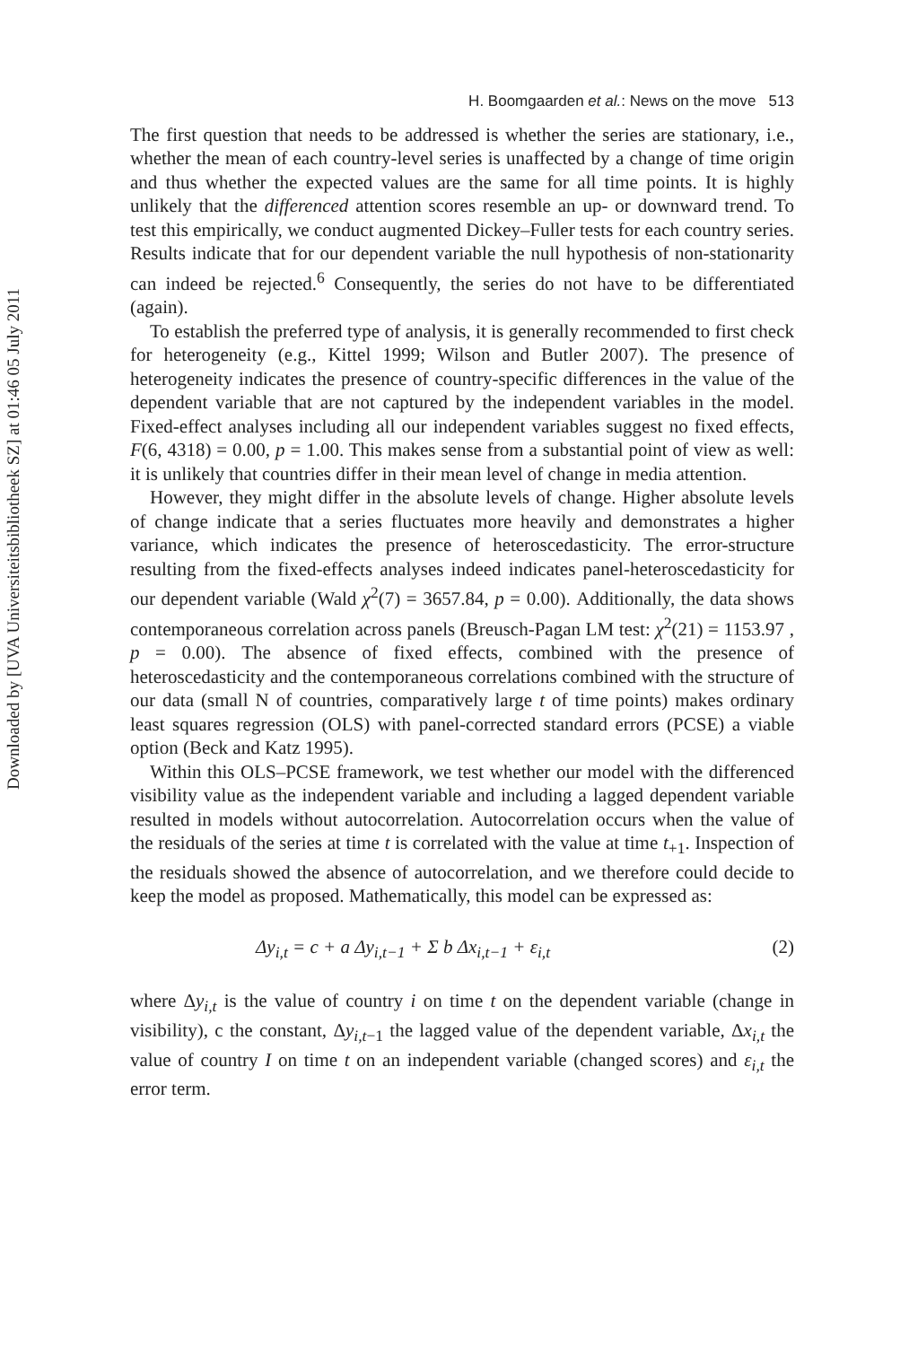Downloaded by [UVA Universiteitsbibliotheek SZ] at 01:46 05 July 2011
H. Boomgaarden et al.: News on the move 513
The first question that needs to be addressed is whether the series are stationary, i.e., whether the mean of each country-level series is unaffected by a change of time origin and thus whether the expected values are the same for all time points. It is highly unlikely that the differenced attention scores resemble an up- or downward trend. To test this empirically, we conduct augmented Dickey–Fuller tests for each country series. Results indicate that for our dependent variable the null hypothesis of non-stationarity can indeed be rejected.<sup>6</sup> Consequently, the series do not have to be differentiated (again).
To establish the preferred type of analysis, it is generally recommended to first check for heterogeneity (e.g., Kittel 1999; Wilson and Butler 2007). The presence of heterogeneity indicates the presence of country-specific differences in the value of the dependent variable that are not captured by the independent variables in the model. Fixed-effect analyses including all our independent variables suggest no fixed effects, F(6, 4318) = 0.00, p = 1.00. This makes sense from a substantial point of view as well: it is unlikely that countries differ in their mean level of change in media attention.
However, they might differ in the absolute levels of change. Higher absolute levels of change indicate that a series fluctuates more heavily and demonstrates a higher variance, which indicates the presence of heteroscedasticity. The error-structure resulting from the fixed-effects analyses indeed indicates panel-heteroscedasticity for our dependent variable (Wald χ<sup>2</sup>(7) = 3657.84, p = 0.00). Additionally, the data shows contemporaneous correlation across panels (Breusch-Pagan LM test: χ<sup>2</sup>(21) = 1153.97 , p = 0.00). The absence of fixed effects, combined with the presence of heteroscedasticity and the contemporaneous correlations combined with the structure of our data (small N of countries, comparatively large t of time points) makes ordinary least squares regression (OLS) with panel-corrected standard errors (PCSE) a viable option (Beck and Katz 1995).
Within this OLS–PCSE framework, we test whether our model with the differenced visibility value as the independent variable and including a lagged dependent variable resulted in models without autocorrelation. Autocorrelation occurs when the value of the residuals of the series at time t is correlated with the value at time t<sub>+1</sub>. Inspection of the residuals showed the absence of autocorrelation, and we therefore could decide to keep the model as proposed. Mathematically, this model can be expressed as:
Δy<sub>i,t</sub> = c + a Δy<sub>i,t−1</sub> + Σ b Δx<sub>i,t−1</sub> + ε<sub>i,t</sub> (2)
where Δy<sub>i,t</sub> is the value of country i on time t on the dependent variable (change in visibility), c the constant, Δy<sub>i,t−1</sub> the lagged value of the dependent variable, Δx<sub>i,t</sub> the value of country I on time t on an independent variable (changed scores) and ε<sub>i,t</sub> the error term.